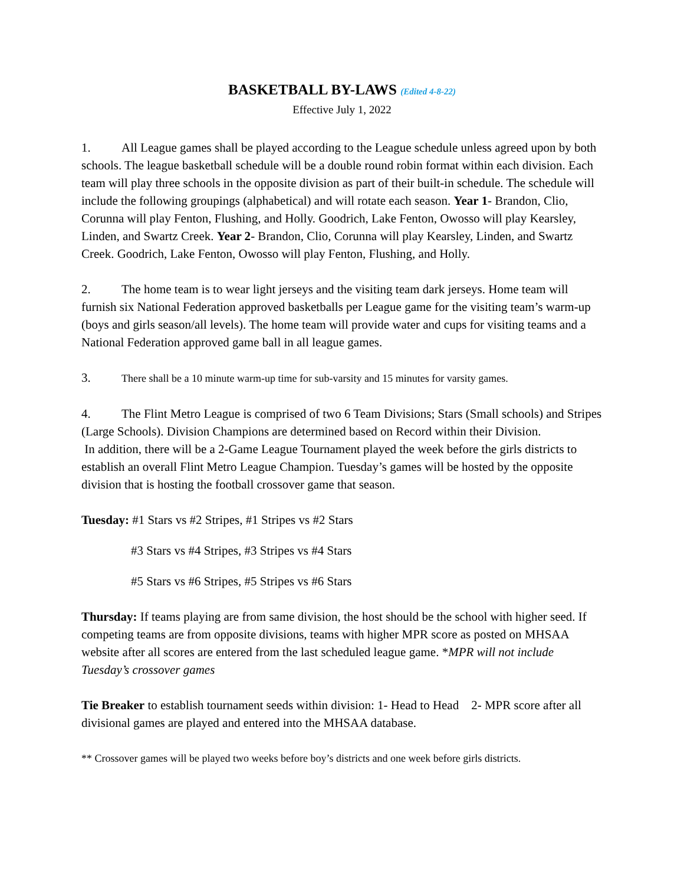BASKETBALL BY-LAWS (Edited 4-8-22)
Effective July 1, 2022
1. All League games shall be played according to the League schedule unless agreed upon by both schools. The league basketball schedule will be a double round robin format within each division. Each team will play three schools in the opposite division as part of their built-in schedule. The schedule will include the following groupings (alphabetical) and will rotate each season. Year 1- Brandon, Clio, Corunna will play Fenton, Flushing, and Holly. Goodrich, Lake Fenton, Owosso will play Kearsley, Linden, and Swartz Creek. Year 2- Brandon, Clio, Corunna will play Kearsley, Linden, and Swartz Creek. Goodrich, Lake Fenton, Owosso will play Fenton, Flushing, and Holly.
2. The home team is to wear light jerseys and the visiting team dark jerseys. Home team will furnish six National Federation approved basketballs per League game for the visiting team’s warm-up (boys and girls season/all levels). The home team will provide water and cups for visiting teams and a National Federation approved game ball in all league games.
3. There shall be a 10 minute warm-up time for sub-varsity and 15 minutes for varsity games.
4. The Flint Metro League is comprised of two 6 Team Divisions; Stars (Small schools) and Stripes (Large Schools). Division Champions are determined based on Record within their Division.
In addition, there will be a 2-Game League Tournament played the week before the girls districts to establish an overall Flint Metro League Champion. Tuesday’s games will be hosted by the opposite division that is hosting the football crossover game that season.
Tuesday: #1 Stars vs #2 Stripes, #1 Stripes vs #2 Stars
#3 Stars vs #4 Stripes, #3 Stripes vs #4 Stars
#5 Stars vs #6 Stripes, #5 Stripes vs #6 Stars
Thursday: If teams playing are from same division, the host should be the school with higher seed. If competing teams are from opposite divisions, teams with higher MPR score as posted on MHSAA website after all scores are entered from the last scheduled league game. *MPR will not include Tuesday’s crossover games
Tie Breaker to establish tournament seeds within division: 1- Head to Head 2- MPR score after all divisional games are played and entered into the MHSAA database.
** Crossover games will be played two weeks before boy’s districts and one week before girls districts.